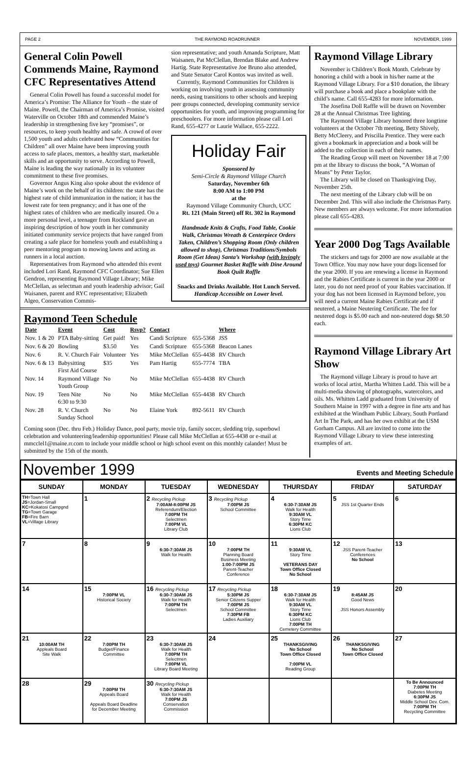PAGE 2 THE RAYMOND ROADRUNNER NOVEMBER, 1999
General Colin Powell Commends Maine, Raymond CFC Representatives Attend
General Colin Powell has found a successful model for America’s Promise: The Alliance for Youth – the state of Maine. Powell, the Chairman of America’s Promise, visited Waterville on October 18th and commended Maine’s leadership in strengthening five key “promises”, or resources, to keep youth healthy and safe. A crowd of over 1,500 youth and adults celebrated how “Communities for Children” all over Maine have been improving youth access to safe places, mentors, a healthy start, marketable skills and an opportunity to serve. According to Powell, Maine is leading the way nationally in its volunteer commitment to these five promises.
Governor Angus King also spoke about the evidence of Maine’s work on the behalf of its children: the state has the highest rate of child immunization in the nation; it has the lowest rate for teen pregnancy; and it has one of the highest rates of children who are medically insured. On a more personal level, a teenager from Rockland gave an inspiring description of how youth in her community initiated community service projects that have ranged from creating a safe place for homeless youth and establishing a peer mentoring program to mowing lawns and acting as runners in a local auction.
Representatives from Raymond who attended this event included Lori Rand, Raymond CFC Coordinator; Sue Ellen Gendron, representing Raymond Village Library; Mike McClellan, as selectman and youth leadership advisor; Gail Waisanen, parent and RYC representative; Elizabeth Algeo, Conservation Commis-
sion representative; and youth Amanda Scripture, Matt Waisanen, Pat McClellan, Brendan Blake and Andrew Hartig. State Representative Joe Bruno also attended, and State Senator Carol Kontos was invited as well.
Currently, Raymond Communities for Children is working on involving youth in assessing community needs, easing transitions to other schools and keeping peer groups connected, developing community service opportunities for youth, and improving programming for preschoolers. For more information please call Lori Rand, 655-4277 or Laurie Wallace, 655-2222.
Holiday Fair
Sponsored by
Semi-Circle & Raymond Village Church
Saturday, November 6th
8:00 AM to 1:00 PM
at the
Raymond Village Community Church, UCC
Rt. 121 (Main Street) off Rt. 302 in Raymond
Handmade Knits & Crafts, Food Table, Cookie Walk, Christmas Wreath & Centerpiece Orders Taken, Children’s Shopping Room (Only children allowed to shop), Christmas Traditions/Symbols Room (Get Ideas) Santa’s Workshop (with lovingly used toys) Gourmet Basket Raffle with Dine Around Book Quilt Raffle
Snacks and Drinks Available. Hot Lunch Served.
Handicap Accessible on Lower level.
Raymond Teen Schedule
| Date | Event | Cost | Rsvp? | Contact | | Where |
| --- | --- | --- | --- | --- | --- | --- |
| Nov. 1 & 20 | PTA Baby-sitting | Get paid! | Yes | Candi Scripture | 655-5368 | JSS |
| Nov. 6 & 20 | Bowling | $3.50 | Yes | Candi Scripture | 655-5368 | Beacon Lanes |
| Nov. 6 | R. V. Church Fair | Volunteer | Yes | Mike McClellan | 655-4438 | RV Church |
| Nov. 6 & 13 | Babysitting First Aid Course | $35 | Yes | Pam Hartig | 655-7774 | TBA |
| Nov. 14 | Raymond Village Youth Group | No | No | Mike McClellan | 655-4438 | RV Church |
| Nov. 19 | Teen Nite 6:30 to 9:30 | No | No | Mike McClellan | 655-4438 | RV Church |
| Nov. 28 | R. V. Church Sunday School | No | No | Elaine York | 892-5611 | RV Church |
Coming soon (Dec. thru Feb.) Holiday Dance, pool party, movie trip, family soccer, sledding trip, superbowl celebration and volunteering/leadership opportunities! Please call Mike McClellan at 655-4438 or e-mail at mmcclel1@maine.rr.com to include your middle school or high school event on this monthly calander! Must be submitted by the 15th of the month.
Raymond Village Library
November is Children’s Book Month. Celebrate by honoring a child with a book in his/her name at the Raymond Village Library. For a $10 donation, the library will purchase a book and place a bookplate with the child’s name. Call 655-4283 for more information.
The Josefina Doll Raffle will be drawn on November 28 at the Annual Christmas Tree lighting.
The Raymond Village Library honored three longtime volunteers at the October 7th meeting, Betty Shively, Betty McCleery, and Priscilla Prentice. They were each given a bookmark in appreciation and a book will be added to the collection in each of their names.
The Reading Group will meet on November 18 at 7:00 pm at the library to discuss the book, “A Woman of Means” by Peter Taylor.
The Library will be closed on Thanksgiving Day, November 25th.
The next meeting of the Library club will be on December 2nd. This will also include the Christmas Party. New members are always welcome. For more information please call 655-4283.
Year 2000 Dog Tags Available
The stickers and tags for 2000 are now available at the Town Office. You may now have your dogs licensed for the year 2000. If you are renewing a license in Raymond and the Rabies Certificate is current in the year 2000 or later, you do not need proof of your Rabies vaccination. If your dog has not been licensed in Raymond before, you will need a current Maine Rabies Certificate and if neutered, a Maine Neutering Certificate. The fee for neutered dogs is $5.00 each and non-neutered dogs $8.50 each.
Raymond Village Library Art Show
The Raymond village Library is proud to have art works of local artist, Martha Whitten Ladd. This will be a multi-media showing of photographs, watercolors, and oils. Ms. Whitten Ladd graduated from University of Southern Maine in 1997 with a degree in fine arts and has exhibited at the Windham Public Library, South Portland Art In The Park, and has her own exhibit at the USM Gorham Campus. All are invited to come into the Raymond Village Library to view these interesting examples of art.
November 1999 Events and Meeting Schedule
| SUNDAY | MONDAY | TUESDAY | WEDNESDAY | THURSDAY | FRIDAY | SATURDAY |
| --- | --- | --- | --- | --- | --- | --- |
| TH =Town Hall JS =Jordan-Small KC =Kokatosi Campgnd TG =Town Garage FB =Fire Barn VL =Village Library | 1 | 2 Recycling Pickup 7:00AM-8:00PM JS Referendum/Election 7:00PM TH Selectmen 7:00PM VL Library Club | 3 Recycling Pickup 7:00PM JS School Committee | 4 6:30-7:30AM JS Walk for Health 9:30AM VL Story Time 6:30PM KC Lions Club | 5 JSS 1st Quarter Ends | 6 |
| 7 | 8 | 9 6:30-7:30AM JS Walk for Health | 10 7:00PM TH Planning Board Business Meeting 1:00-7:00PM JS Parent-Teacher Conference | 11 9:30AM VL Story Time VETERANS DAY Town Office Closed No School | 12 JSS Parent-Teacher Conferences No School | 13 |
| 14 | 15 7:00PM VL Historical Society | 16 Recycling Pickup 6:30-7:30AM JS Walk for Health 7:00PM TH Selectmen | 17 Recycling Pickup 5:30PM JS Senior Citizens Supper 7:00PM JS School Committee 7:30PM FB Ladies Auxiliary | 18 6:30-7:30AM JS Walk for Health 9:30AM VL Story Time 6:30PM KC Lions Club 7:00PM TH Cemetery Committee | 19 8:45AM JS Good News JSS Honors Assembly | 20 |
| 21 10:00AM TH Appleals Board Site Walk | 22 7:00PM TH Budget/Finance Committee | 23 6:30-7:30AM JS Walk for Health 7:00PM TH Selectmen 7:00PM VL Library Board Meeting | 24 | 25 THANKSGIVING No School Town Office Closed 7:00PM VL Reading Group | 26 THANKSGIVING No School Town Office Closed | 27 |
| 28 | 29 7:00PM TH Appeals Board Appeals Board Deadline for December Meeting | 30 Recycling Pickup 6:30-7:30AM JS Walk for Health 7:00PM JS Conservation Commission | | | | To Be Announced 7:00PM TH Diabetes Meeting 6:30PM JS Middle School Dev. Com. 7:00PM TH Recycling Committee |